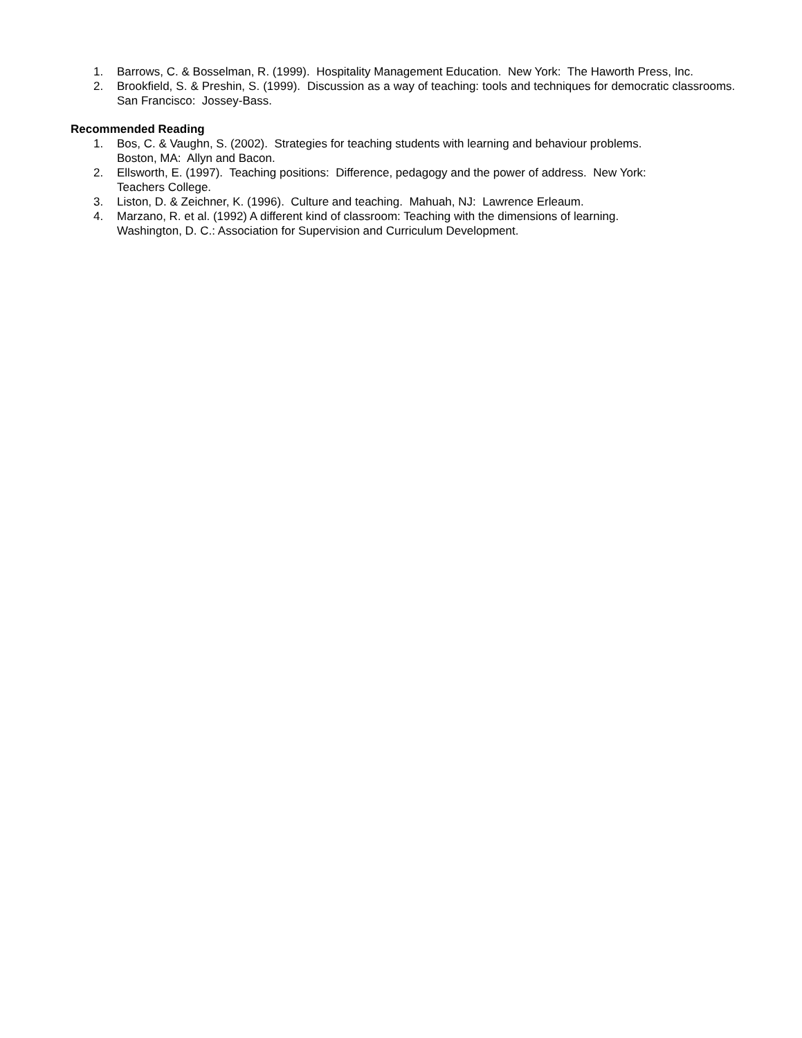1. Barrows, C. & Bosselman, R. (1999). Hospitality Management Education. New York: The Haworth Press, Inc.
2. Brookfield, S. & Preshin, S. (1999). Discussion as a way of teaching: tools and techniques for democratic classrooms. San Francisco: Jossey-Bass.
Recommended Reading
1. Bos, C. & Vaughn, S. (2002). Strategies for teaching students with learning and behaviour problems.
Boston, MA: Allyn and Bacon.
2. Ellsworth, E. (1997). Teaching positions: Difference, pedagogy and the power of address. New York:
Teachers College.
3. Liston, D. & Zeichner, K. (1996). Culture and teaching. Mahuah, NJ: Lawrence Erleaum.
4. Marzano, R. et al. (1992) A different kind of classroom: Teaching with the dimensions of learning.
Washington, D. C.: Association for Supervision and Curriculum Development.